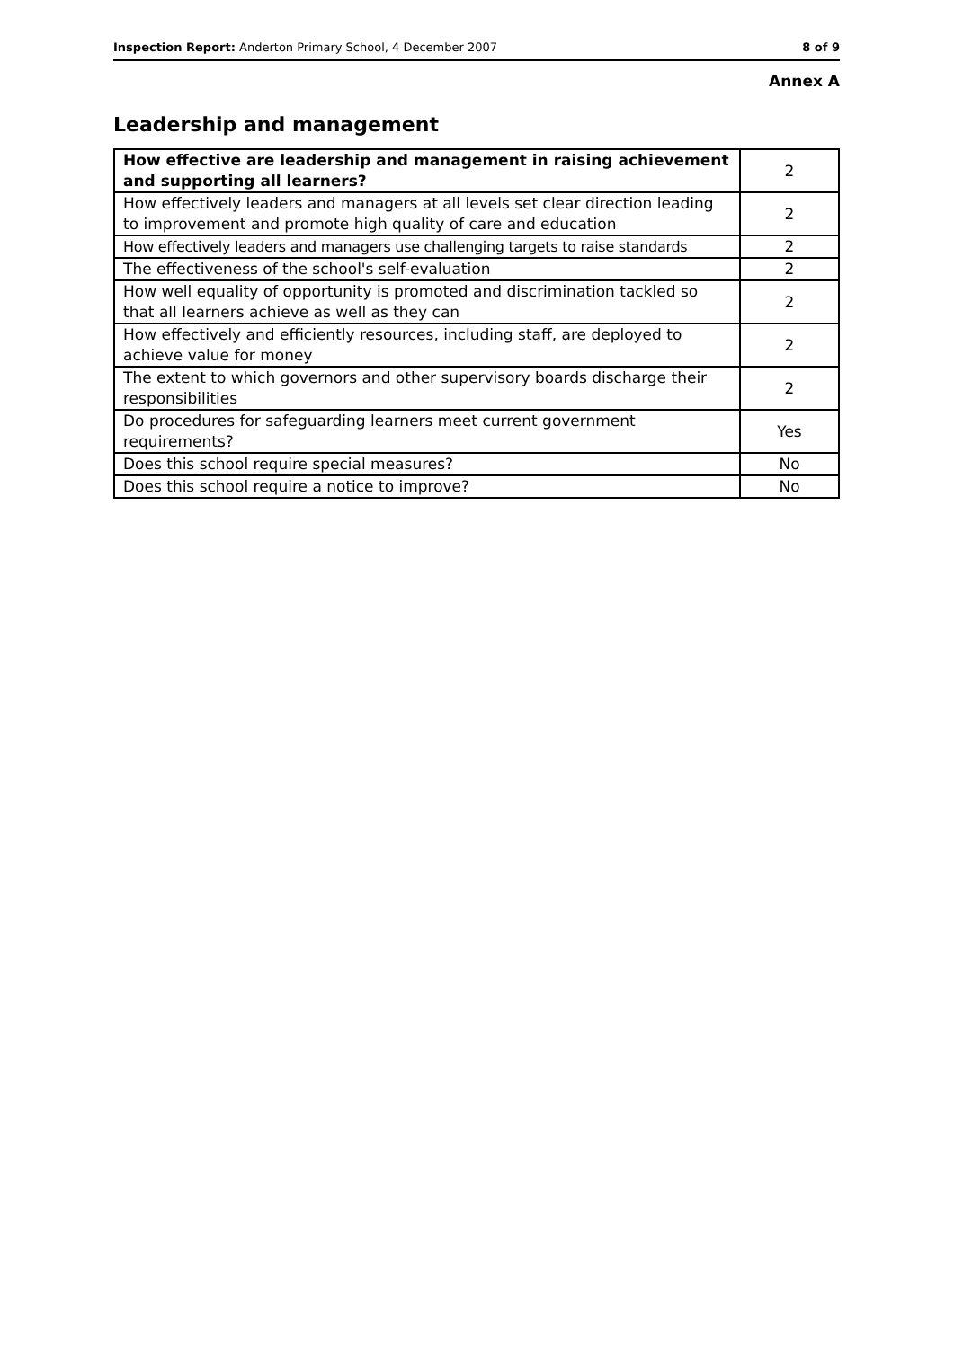Inspection Report: Anderton Primary School, 4 December 2007 8 of 9
Annex A
Leadership and management
| How effective are leadership and management in raising achievement and supporting all learners? | 2 |
| How effectively leaders and managers at all levels set clear direction leading to improvement and promote high quality of care and education | 2 |
| How effectively leaders and managers use challenging targets to raise standards | 2 |
| The effectiveness of the school's self-evaluation | 2 |
| How well equality of opportunity is promoted and discrimination tackled so that all learners achieve as well as they can | 2 |
| How effectively and efficiently resources, including staff, are deployed to achieve value for money | 2 |
| The extent to which governors and other supervisory boards discharge their responsibilities | 2 |
| Do procedures for safeguarding learners meet current government requirements? | Yes |
| Does this school require special measures? | No |
| Does this school require a notice to improve? | No |